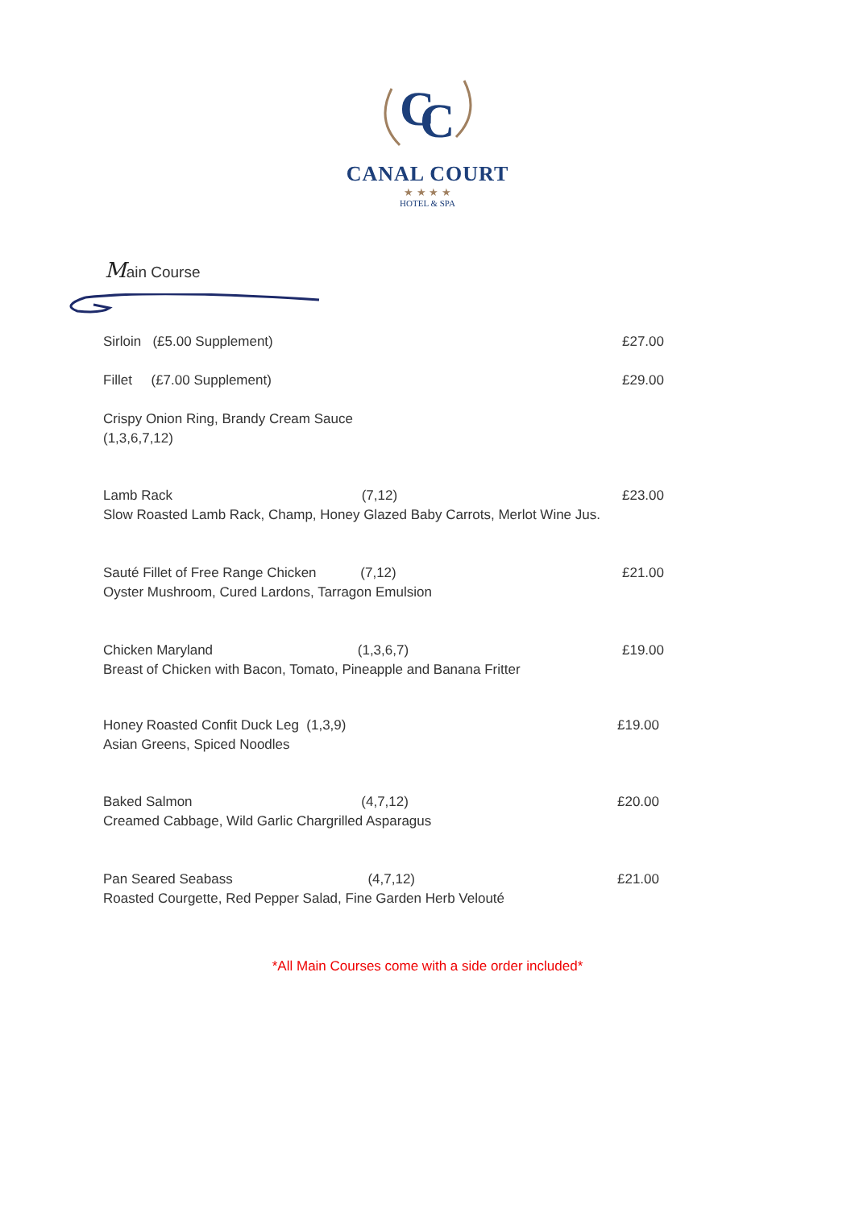C
C
CANAL COURT
★ ★ ★ ★
HOTEL & SPA
Main Course
Sirloin (£5.00 Supplement) £27.00
Fillet (£7.00 Supplement) £29.00
Crispy Onion Ring, Brandy Cream Sauce
(1,3,6,7,12)
Lamb Rack (7,12)
Slow Roasted Lamb Rack, Champ, Honey Glazed Baby Carrots, Merlot Wine Jus.
£23.00
Sauté Fillet of Free Range Chicken (7,12)
Oyster Mushroom, Cured Lardons, Tarragon Emulsion
£21.00
Chicken Maryland (1,3,6,7)
Breast of Chicken with Bacon, Tomato, Pineapple and Banana Fritter
£19.00
Honey Roasted Confit Duck Leg (1,3,9)
Asian Greens, Spiced Noodles
£19.00
Baked Salmon (4,7,12)
Creamed Cabbage, Wild Garlic Chargrilled Asparagus
£20.00
Pan Seared Seabass (4,7,12)
Roasted Courgette, Red Pepper Salad, Fine Garden Herb Velouté
£21.00
*All Main Courses come with a side order included*